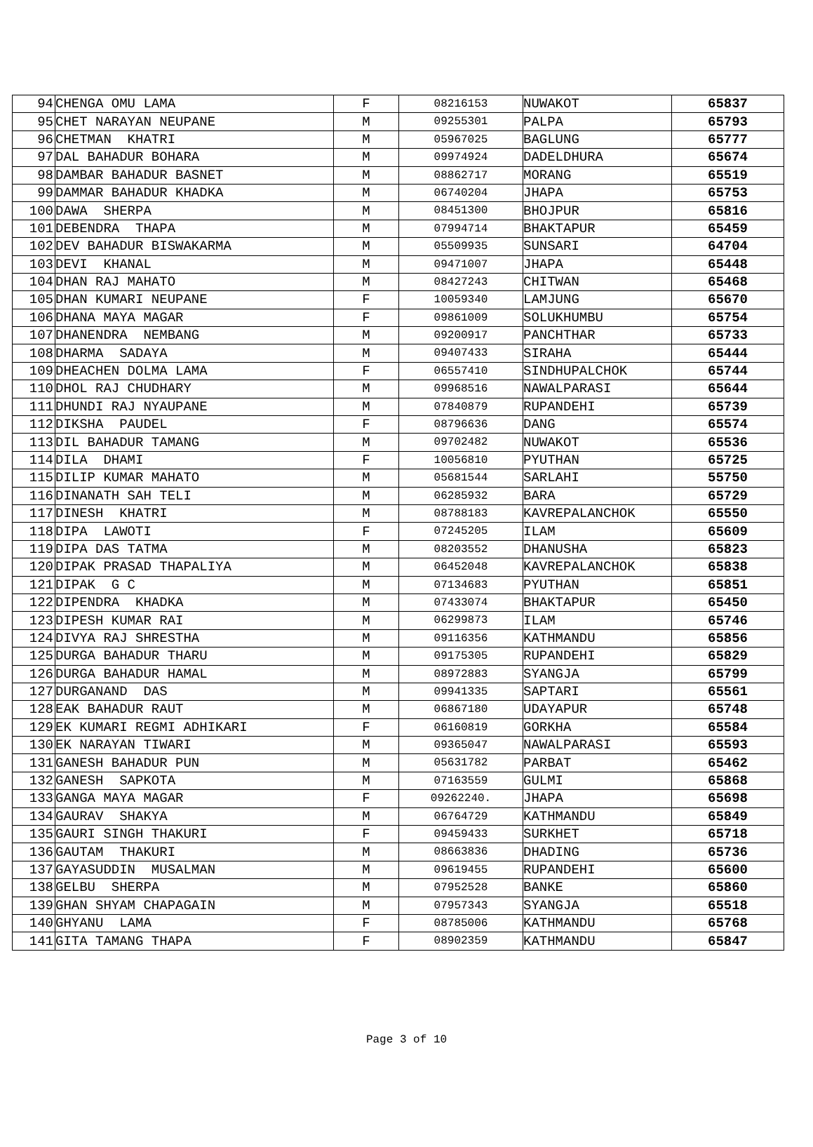| 94 | CHENGA OMU LAMA | F | 08216153 | NUWAKOT | 65837 |
| 95 | CHET NARAYAN NEUPANE | M | 09255301 | PALPA | 65793 |
| 96 | CHETMAN KHATRI | M | 05967025 | BAGLUNG | 65777 |
| 97 | DAL BAHADUR BOHARA | M | 09974924 | DADELDHURA | 65674 |
| 98 | DAMBAR BAHADUR BASNET | M | 08862717 | MORANG | 65519 |
| 99 | DAMMAR BAHADUR KHADKA | M | 06740204 | JHAPA | 65753 |
| 100 | DAWA SHERPA | M | 08451300 | BHOJPUR | 65816 |
| 101 | DEBENDRA THAPA | M | 07994714 | BHAKTAPUR | 65459 |
| 102 | DEV BAHADUR BISWAKARMA | M | 05509935 | SUNSARI | 64704 |
| 103 | DEVI KHANAL | M | 09471007 | JHAPA | 65448 |
| 104 | DHAN RAJ MAHATO | M | 08427243 | CHITWAN | 65468 |
| 105 | DHAN KUMARI NEUPANE | F | 10059340 | LAMJUNG | 65670 |
| 106 | DHANA MAYA MAGAR | F | 09861009 | SOLUKHUMBU | 65754 |
| 107 | DHANENDRA NEMBANG | M | 09200917 | PANCHTHAR | 65733 |
| 108 | DHARMA SADAYA | M | 09407433 | SIRAHA | 65444 |
| 109 | DHEACHEN DOLMA LAMA | F | 06557410 | SINDHUPALCHOK | 65744 |
| 110 | DHOL RAJ CHUDHARY | M | 09968516 | NAWALPARASI | 65644 |
| 111 | DHUNDI RAJ NYAUPANE | M | 07840879 | RUPANDEHI | 65739 |
| 112 | DIKSHA PAUDEL | F | 08796636 | DANG | 65574 |
| 113 | DIL BAHADUR TAMANG | M | 09702482 | NUWAKOT | 65536 |
| 114 | DILA DHAMI | F | 10056810 | PYUTHAN | 65725 |
| 115 | DILIP KUMAR MAHATO | M | 05681544 | SARLAHI | 55750 |
| 116 | DINANATH SAH TELI | M | 06285932 | BARA | 65729 |
| 117 | DINESH KHATRI | M | 08788183 | KAVREPALANCHOK | 65550 |
| 118 | DIPA LAWOTI | F | 07245205 | ILAM | 65609 |
| 119 | DIPA DAS TATMA | M | 08203552 | DHANUSHA | 65823 |
| 120 | DIPAK PRASAD THAPALIYA | M | 06452048 | KAVREPALANCHOK | 65838 |
| 121 | DIPAK G C | M | 07134683 | PYUTHAN | 65851 |
| 122 | DIPENDRA KHADKA | M | 07433074 | BHAKTAPUR | 65450 |
| 123 | DIPESH KUMAR RAI | M | 06299873 | ILAM | 65746 |
| 124 | DIVYA RAJ SHRESTHA | M | 09116356 | KATHMANDU | 65856 |
| 125 | DURGA BAHADUR THARU | M | 09175305 | RUPANDEHI | 65829 |
| 126 | DURGA BAHADUR HAMAL | M | 08972883 | SYANGJA | 65799 |
| 127 | DURGANAND DAS | M | 09941335 | SAPTARI | 65561 |
| 128 | EAK BAHADUR RAUT | M | 06867180 | UDAYAPUR | 65748 |
| 129 | EK KUMARI REGMI ADHIKARI | F | 06160819 | GORKHA | 65584 |
| 130 | EK NARAYAN TIWARI | M | 09365047 | NAWALPARASI | 65593 |
| 131 | GANESH BAHADUR PUN | M | 05631782 | PARBAT | 65462 |
| 132 | GANESH SAPKOTA | M | 07163559 | GULMI | 65868 |
| 133 | GANGA MAYA MAGAR | F | 09262240. | JHAPA | 65698 |
| 134 | GAURAV SHAKYA | M | 06764729 | KATHMANDU | 65849 |
| 135 | GAURI SINGH THAKURI | F | 09459433 | SURKHET | 65718 |
| 136 | GAUTAM THAKURI | M | 08663836 | DHADING | 65736 |
| 137 | GAYASUDDIN MUSALMAN | M | 09619455 | RUPANDEHI | 65600 |
| 138 | GELBU SHERPA | M | 07952528 | BANKE | 65860 |
| 139 | GHAN SHYAM CHAPAGAIN | M | 07957343 | SYANGJA | 65518 |
| 140 | GHYANU LAMA | F | 08785006 | KATHMANDU | 65768 |
| 141 | GITA TAMANG THAPA | F | 08902359 | KATHMANDU | 65847 |
Page 3 of 10